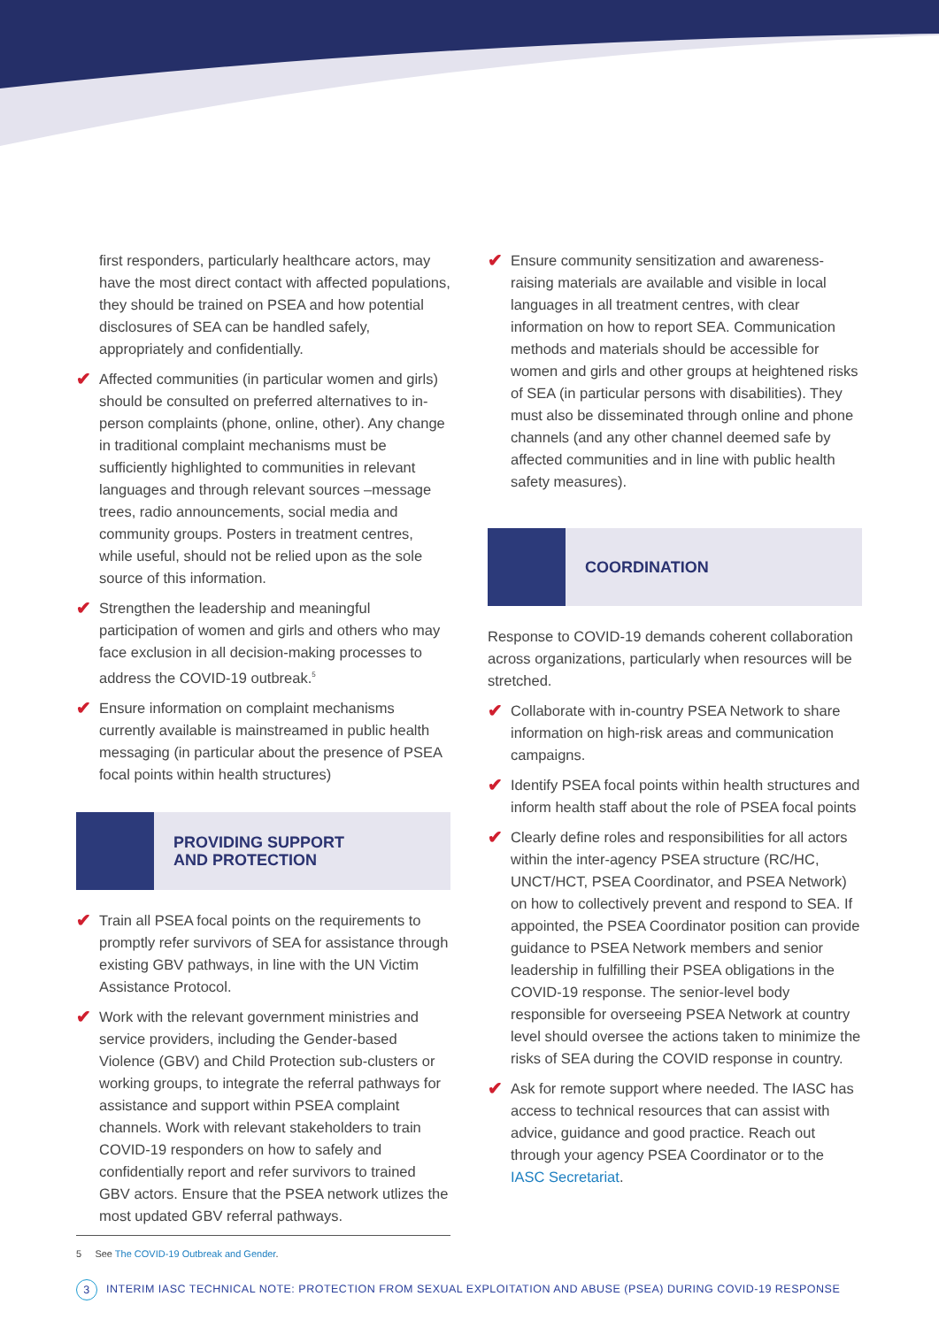first responders, particularly healthcare actors, may have the most direct contact with affected populations, they should be trained on PSEA and how potential disclosures of SEA can be handled safely, appropriately and confidentially.
✔
Affected communities (in particular women and girls) should be consulted on preferred alternatives to in-person complaints (phone, online, other). Any change in traditional complaint mechanisms must be sufficiently highlighted to communities in relevant languages and through relevant sources –message trees, radio announcements, social media and community groups. Posters in treatment centres, while useful, should not be relied upon as the sole source of this information.
✔
Strengthen the leadership and meaningful participation of women and girls and others who may face exclusion in all decision-making processes to address the COVID-19 outbreak.<sup>5</sup>
✔
Ensure information on complaint mechanisms currently available is mainstreamed in public health messaging (in particular about the presence of PSEA focal points within health structures)
PROVIDING SUPPORT
AND PROTECTION
✔
Train all PSEA focal points on the requirements to promptly refer survivors of SEA for assistance through existing GBV pathways, in line with the UN Victim Assistance Protocol.
✔
Work with the relevant government ministries and service providers, including the Gender-based Violence (GBV) and Child Protection sub-clusters or working groups, to integrate the referral pathways for assistance and support within PSEA complaint channels. Work with relevant stakeholders to train COVID-19 responders on how to safely and confidentially report and refer survivors to trained GBV actors. Ensure that the PSEA network utlizes the most updated GBV referral pathways.
5 See The COVID-19 Outbreak and Gender.
✔
Ensure community sensitization and awareness-raising materials are available and visible in local languages in all treatment centres, with clear information on how to report SEA. Communication methods and materials should be accessible for women and girls and other groups at heightened risks of SEA (in particular persons with disabilities). They must also be disseminated through online and phone channels (and any other channel deemed safe by affected communities and in line with public health safety measures).
COORDINATION
Response to COVID-19 demands coherent collaboration across organizations, particularly when resources will be stretched.
✔
Collaborate with in-country PSEA Network to share information on high-risk areas and communication campaigns.
✔
Identify PSEA focal points within health structures and inform health staff about the role of PSEA focal points
✔
Clearly define roles and responsibilities for all actors within the inter-agency PSEA structure (RC/HC, UNCT/HCT, PSEA Coordinator, and PSEA Network) on how to collectively prevent and respond to SEA. If appointed, the PSEA Coordinator position can provide guidance to PSEA Network members and senior leadership in fulfilling their PSEA obligations in the COVID-19 response. The senior-level body responsible for overseeing PSEA Network at country level should oversee the actions taken to minimize the risks of SEA during the COVID response in country.
✔
Ask for remote support where needed. The IASC has access to technical resources that can assist with advice, guidance and good practice. Reach out through your agency PSEA Coordinator or to the IASC Secretariat.
3 INTERIM IASC TECHNICAL NOTE: PROTECTION FROM SEXUAL EXPLOITATION AND ABUSE (PSEA) DURING COVID-19 RESPONSE